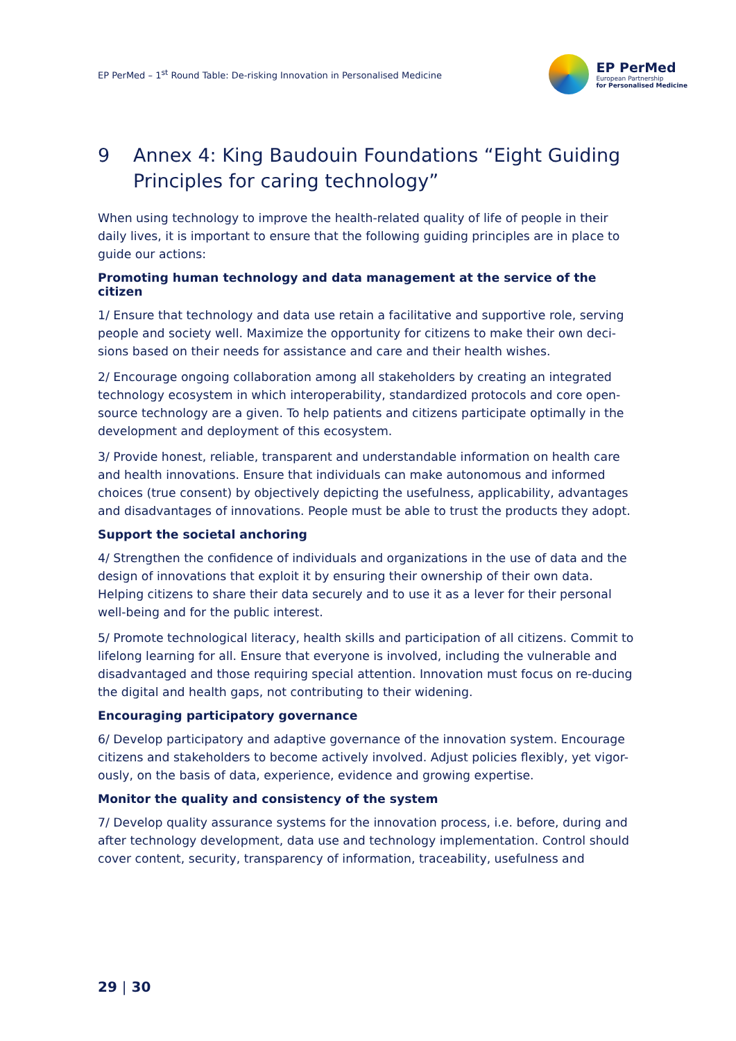EP PerMed – 1<sup>st</sup> Round Table: De-risking Innovation in Personalised Medicine
EP PerMed
European Partnership
for Personalised Medicine
9 Annex 4: King Baudouin Foundations “Eight Guiding Principles for caring technology”
When using technology to improve the health-related quality of life of people in their daily lives, it is important to ensure that the following guiding principles are in place to guide our actions:
Promoting human technology and data management at the service of the citizen
1/ Ensure that technology and data use retain a facilitative and supportive role, serving people and society well. Maximize the opportunity for citizens to make their own deci-sions based on their needs for assistance and care and their health wishes.
2/ Encourage ongoing collaboration among all stakeholders by creating an integrated technology ecosystem in which interoperability, standardized protocols and core open-source technology are a given. To help patients and citizens participate optimally in the development and deployment of this ecosystem.
3/ Provide honest, reliable, transparent and understandable information on health care and health innovations. Ensure that individuals can make autonomous and informed choices (true consent) by objectively depicting the usefulness, applicability, advantages and disadvantages of innovations. People must be able to trust the products they adopt.
Support the societal anchoring
4/ Strengthen the confidence of individuals and organizations in the use of data and the design of innovations that exploit it by ensuring their ownership of their own data. Helping citizens to share their data securely and to use it as a lever for their personal well-being and for the public interest.
5/ Promote technological literacy, health skills and participation of all citizens. Commit to lifelong learning for all. Ensure that everyone is involved, including the vulnerable and disadvantaged and those requiring special attention. Innovation must focus on re-ducing the digital and health gaps, not contributing to their widening.
Encouraging participatory governance
6/ Develop participatory and adaptive governance of the innovation system. Encourage citizens and stakeholders to become actively involved. Adjust policies flexibly, yet vigor-ously, on the basis of data, experience, evidence and growing expertise.
Monitor the quality and consistency of the system
7/ Develop quality assurance systems for the innovation process, i.e. before, during and after technology development, data use and technology implementation. Control should cover content, security, transparency of information, traceability, usefulness and
29 | 30